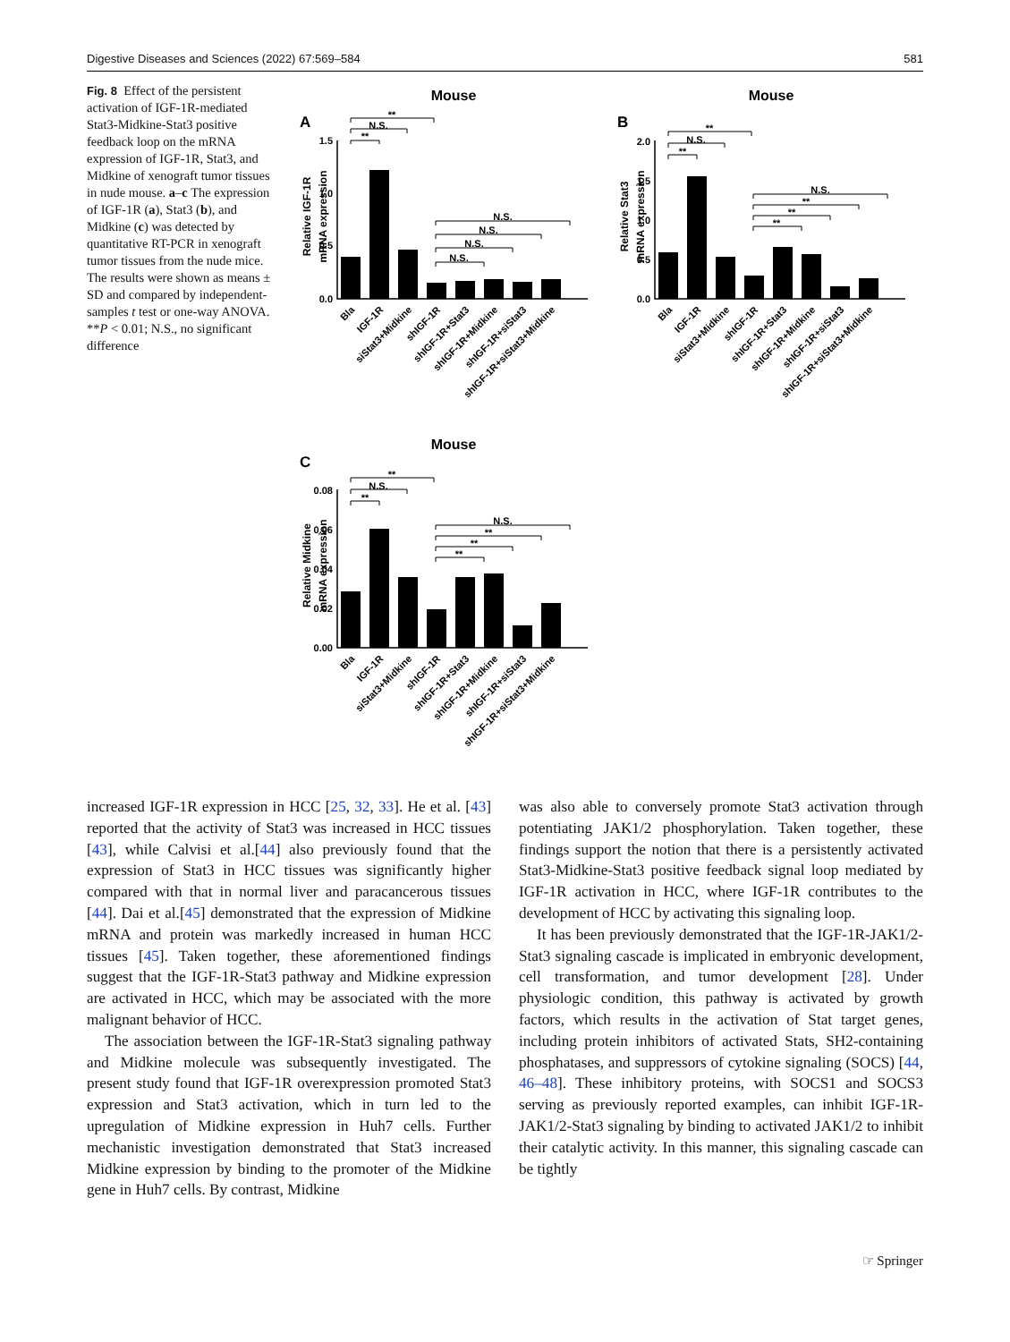Digestive Diseases and Sciences (2022) 67:569–584 581
Fig. 8 Effect of the persistent activation of IGF-1R-mediated Stat3-Midkine-Stat3 positive feedback loop on the mRNA expression of IGF-1R, Stat3, and Midkine of xenograft tumor tissues in nude mouse. a–c The expression of IGF-1R (a), Stat3 (b), and Midkine (c) was detected by quantitative RT-PCR in xenograft tumor tissues from the nude mice. The results were shown as means ± SD and compared by independent-samples t test or one-way ANOVA. **P < 0.01; N.S., no significant difference
Mouse
A
Relative IGF-1R
mRNA expression
0.0
0.5
1.0
1.5
**
N.S.
**
N.S.
N.S.
N.S.
N.S.
Bla
IGF-1R
siStat3+Midkine
shIGF-1R
shIGF-1R+Stat3
shIGF-1R+Midkine
shIGF-1R+siStat3
shIGF-1R+siStat3+Midkine
Mouse
B
Relative Stat3
mRNA expression
0.0
0.5
1.0
1.5
2.0
**
N.S.
**
N.S.
**
**
**
Bla
IGF-1R
siStat3+Midkine
shIGF-1R
shIGF-1R+Stat3
shIGF-1R+Midkine
shIGF-1R+siStat3
shIGF-1R+siStat3+Midkine
Mouse
C
Relative Midkine
mRNA expression
0.00
0.02
0.04
0.06
0.08
**
N.S.
**
N.S.
**
**
**
Bla
IGF-1R
siStat3+Midkine
shIGF-1R
shIGF-1R+Stat3
shIGF-1R+Midkine
shIGF-1R+siStat3
shIGF-1R+siStat3+Midkine
increased IGF-1R expression in HCC [25, 32, 33]. He et al. [43] reported that the activity of Stat3 was increased in HCC tissues [43], while Calvisi et al.[44] also previously found that the expression of Stat3 in HCC tissues was significantly higher compared with that in normal liver and paracancerous tissues [44]. Dai et al.[45] demonstrated that the expression of Midkine mRNA and protein was markedly increased in human HCC tissues [45]. Taken together, these aforementioned findings suggest that the IGF-1R-Stat3 pathway and Midkine expression are activated in HCC, which may be associated with the more malignant behavior of HCC.
The association between the IGF-1R-Stat3 signaling pathway and Midkine molecule was subsequently investigated. The present study found that IGF-1R overexpression promoted Stat3 expression and Stat3 activation, which in turn led to the upregulation of Midkine expression in Huh7 cells. Further mechanistic investigation demonstrated that Stat3 increased Midkine expression by binding to the promoter of the Midkine gene in Huh7 cells. By contrast, Midkine
was also able to conversely promote Stat3 activation through potentiating JAK1/2 phosphorylation. Taken together, these findings support the notion that there is a persistently activated Stat3-Midkine-Stat3 positive feedback signal loop mediated by IGF-1R activation in HCC, where IGF-1R contributes to the development of HCC by activating this signaling loop.
It has been previously demonstrated that the IGF-1R-JAK1/2-Stat3 signaling cascade is implicated in embryonic development, cell transformation, and tumor development [28]. Under physiologic condition, this pathway is activated by growth factors, which results in the activation of Stat target genes, including protein inhibitors of activated Stats, SH2-containing phosphatases, and suppressors of cytokine signaling (SOCS) [44, 46–48]. These inhibitory proteins, with SOCS1 and SOCS3 serving as previously reported examples, can inhibit IGF-1R-JAK1/2-Stat3 signaling by binding to activated JAK1/2 to inhibit their catalytic activity. In this manner, this signaling cascade can be tightly
☞ Springer